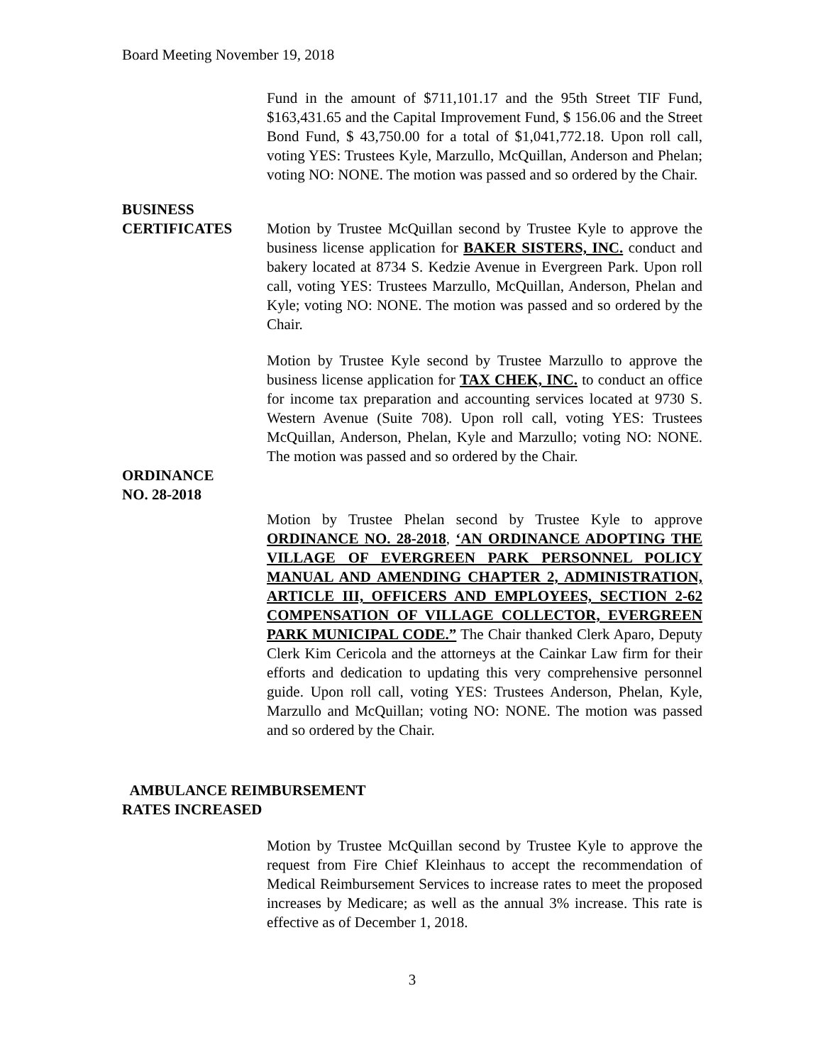Board Meeting November 19, 2018
Fund in the amount of $711,101.17 and the 95th Street TIF Fund, $163,431.65 and the Capital Improvement Fund, $ 156.06 and the Street Bond Fund, $ 43,750.00 for a total of $1,041,772.18. Upon roll call, voting YES: Trustees Kyle, Marzullo, McQuillan, Anderson and Phelan; voting NO: NONE. The motion was passed and so ordered by the Chair.
BUSINESS
CERTIFICATES Motion by Trustee McQuillan second by Trustee Kyle to approve the business license application for BAKER SISTERS, INC. conduct and bakery located at 8734 S. Kedzie Avenue in Evergreen Park. Upon roll call, voting YES: Trustees Marzullo, McQuillan, Anderson, Phelan and Kyle; voting NO: NONE. The motion was passed and so ordered by the Chair.
Motion by Trustee Kyle second by Trustee Marzullo to approve the business license application for TAX CHEK, INC. to conduct an office for income tax preparation and accounting services located at 9730 S. Western Avenue (Suite 708). Upon roll call, voting YES: Trustees McQuillan, Anderson, Phelan, Kyle and Marzullo; voting NO: NONE. The motion was passed and so ordered by the Chair.
ORDINANCE
NO. 28-2018
Motion by Trustee Phelan second by Trustee Kyle to approve ORDINANCE NO. 28-2018, ‘AN ORDINANCE ADOPTING THE VILLAGE OF EVERGREEN PARK PERSONNEL POLICY MANUAL AND AMENDING CHAPTER 2, ADMINISTRATION, ARTICLE III, OFFICERS AND EMPLOYEES, SECTION 2-62 COMPENSATION OF VILLAGE COLLECTOR, EVERGREEN PARK MUNICIPAL CODE.” The Chair thanked Clerk Aparo, Deputy Clerk Kim Cericola and the attorneys at the Cainkar Law firm for their efforts and dedication to updating this very comprehensive personnel guide. Upon roll call, voting YES: Trustees Anderson, Phelan, Kyle, Marzullo and McQuillan; voting NO: NONE. The motion was passed and so ordered by the Chair.
AMBULANCE REIMBURSEMENT
RATES INCREASED
Motion by Trustee McQuillan second by Trustee Kyle to approve the request from Fire Chief Kleinhaus to accept the recommendation of Medical Reimbursement Services to increase rates to meet the proposed increases by Medicare; as well as the annual 3% increase. This rate is effective as of December 1, 2018.
3